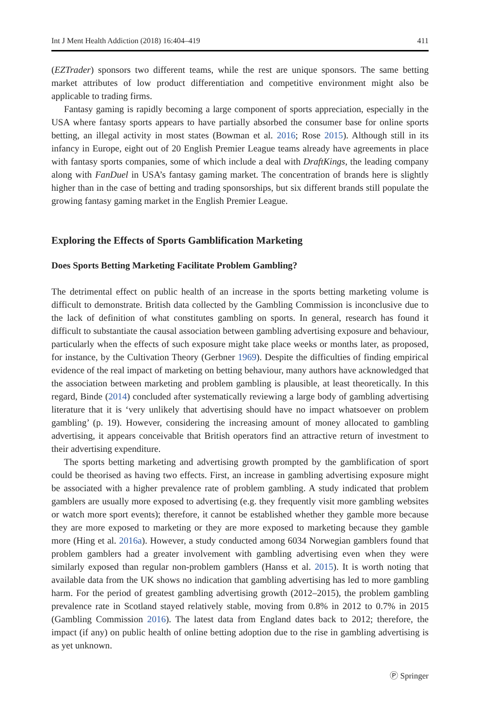Int J Ment Health Addiction (2018) 16:404–419 411
(EZTrader) sponsors two different teams, while the rest are unique sponsors. The same betting market attributes of low product differentiation and competitive environment might also be applicable to trading firms.
Fantasy gaming is rapidly becoming a large component of sports appreciation, especially in the USA where fantasy sports appears to have partially absorbed the consumer base for online sports betting, an illegal activity in most states (Bowman et al. 2016; Rose 2015). Although still in its infancy in Europe, eight out of 20 English Premier League teams already have agreements in place with fantasy sports companies, some of which include a deal with DraftKings, the leading company along with FanDuel in USA’s fantasy gaming market. The concentration of brands here is slightly higher than in the case of betting and trading sponsorships, but six different brands still populate the growing fantasy gaming market in the English Premier League.
Exploring the Effects of Sports Gamblification Marketing
Does Sports Betting Marketing Facilitate Problem Gambling?
The detrimental effect on public health of an increase in the sports betting marketing volume is difficult to demonstrate. British data collected by the Gambling Commission is inconclusive due to the lack of definition of what constitutes gambling on sports. In general, research has found it difficult to substantiate the causal association between gambling advertising exposure and behaviour, particularly when the effects of such exposure might take place weeks or months later, as proposed, for instance, by the Cultivation Theory (Gerbner 1969). Despite the difficulties of finding empirical evidence of the real impact of marketing on betting behaviour, many authors have acknowledged that the association between marketing and problem gambling is plausible, at least theoretically. In this regard, Binde (2014) concluded after systematically reviewing a large body of gambling advertising literature that it is ‘very unlikely that advertising should have no impact whatsoever on problem gambling’ (p. 19). However, considering the increasing amount of money allocated to gambling advertising, it appears conceivable that British operators find an attractive return of investment to their advertising expenditure.
The sports betting marketing and advertising growth prompted by the gamblification of sport could be theorised as having two effects. First, an increase in gambling advertising exposure might be associated with a higher prevalence rate of problem gambling. A study indicated that problem gamblers are usually more exposed to advertising (e.g. they frequently visit more gambling websites or watch more sport events); therefore, it cannot be established whether they gamble more because they are more exposed to marketing or they are more exposed to marketing because they gamble more (Hing et al. 2016a). However, a study conducted among 6034 Norwegian gamblers found that problem gamblers had a greater involvement with gambling advertising even when they were similarly exposed than regular non-problem gamblers (Hanss et al. 2015). It is worth noting that available data from the UK shows no indication that gambling advertising has led to more gambling harm. For the period of greatest gambling advertising growth (2012–2015), the problem gambling prevalence rate in Scotland stayed relatively stable, moving from 0.8% in 2012 to 0.7% in 2015 (Gambling Commission 2016). The latest data from England dates back to 2012; therefore, the impact (if any) on public health of online betting adoption due to the rise in gambling advertising is as yet unknown.
Ⓟ Springer